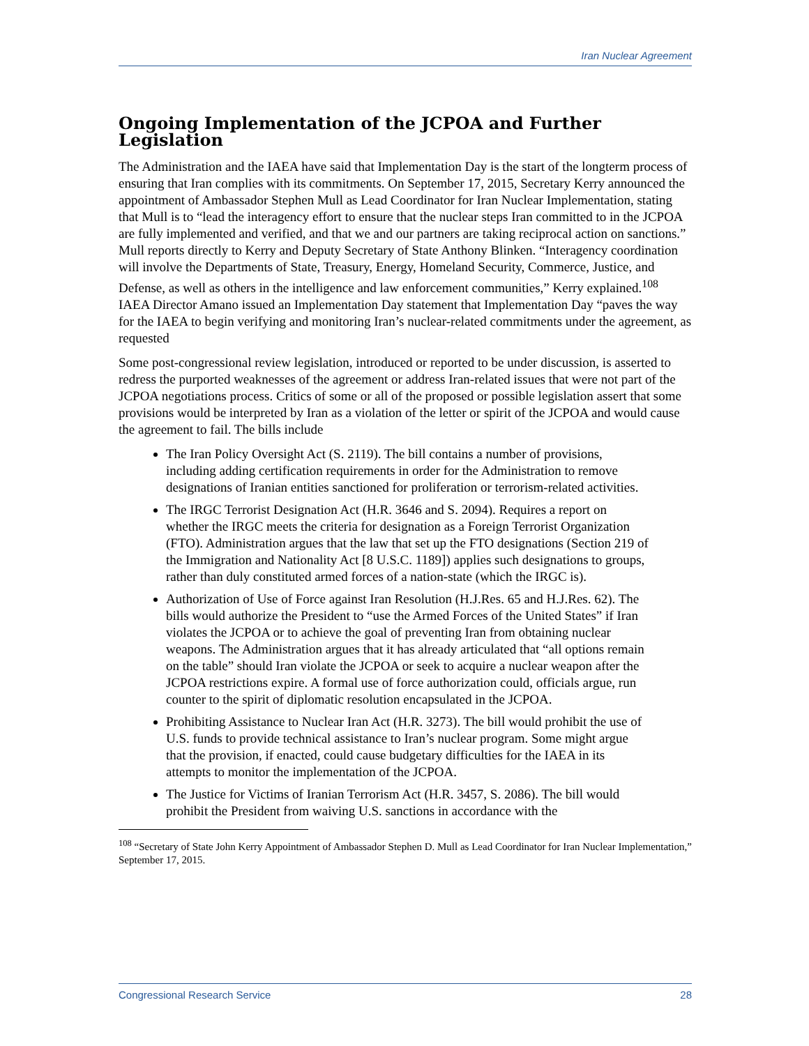Iran Nuclear Agreement
Ongoing Implementation of the JCPOA and Further Legislation
The Administration and the IAEA have said that Implementation Day is the start of the longterm process of ensuring that Iran complies with its commitments. On September 17, 2015, Secretary Kerry announced the appointment of Ambassador Stephen Mull as Lead Coordinator for Iran Nuclear Implementation, stating that Mull is to “lead the interagency effort to ensure that the nuclear steps Iran committed to in the JCPOA are fully implemented and verified, and that we and our partners are taking reciprocal action on sanctions.” Mull reports directly to Kerry and Deputy Secretary of State Anthony Blinken. “Interagency coordination will involve the Departments of State, Treasury, Energy, Homeland Security, Commerce, Justice, and Defense, as well as others in the intelligence and law enforcement communities,” Kerry explained.<sup>108</sup> IAEA Director Amano issued an Implementation Day statement that Implementation Day “paves the way for the IAEA to begin verifying and monitoring Iran’s nuclear-related commitments under the agreement, as requested
Some post-congressional review legislation, introduced or reported to be under discussion, is asserted to redress the purported weaknesses of the agreement or address Iran-related issues that were not part of the JCPOA negotiations process. Critics of some or all of the proposed or possible legislation assert that some provisions would be interpreted by Iran as a violation of the letter or spirit of the JCPOA and would cause the agreement to fail. The bills include
The Iran Policy Oversight Act (S. 2119). The bill contains a number of provisions, including adding certification requirements in order for the Administration to remove designations of Iranian entities sanctioned for proliferation or terrorism-related activities.
The IRGC Terrorist Designation Act (H.R. 3646 and S. 2094). Requires a report on whether the IRGC meets the criteria for designation as a Foreign Terrorist Organization (FTO). Administration argues that the law that set up the FTO designations (Section 219 of the Immigration and Nationality Act [8 U.S.C. 1189]) applies such designations to groups, rather than duly constituted armed forces of a nation-state (which the IRGC is).
Authorization of Use of Force against Iran Resolution (H.J.Res. 65 and H.J.Res. 62). The bills would authorize the President to “use the Armed Forces of the United States” if Iran violates the JCPOA or to achieve the goal of preventing Iran from obtaining nuclear weapons. The Administration argues that it has already articulated that “all options remain on the table” should Iran violate the JCPOA or seek to acquire a nuclear weapon after the JCPOA restrictions expire. A formal use of force authorization could, officials argue, run counter to the spirit of diplomatic resolution encapsulated in the JCPOA.
Prohibiting Assistance to Nuclear Iran Act (H.R. 3273). The bill would prohibit the use of U.S. funds to provide technical assistance to Iran’s nuclear program. Some might argue that the provision, if enacted, could cause budgetary difficulties for the IAEA in its attempts to monitor the implementation of the JCPOA.
The Justice for Victims of Iranian Terrorism Act (H.R. 3457, S. 2086). The bill would prohibit the President from waiving U.S. sanctions in accordance with the
<sup>108</sup> “Secretary of State John Kerry Appointment of Ambassador Stephen D. Mull as Lead Coordinator for Iran Nuclear Implementation,” September 17, 2015.
Congressional Research Service 28